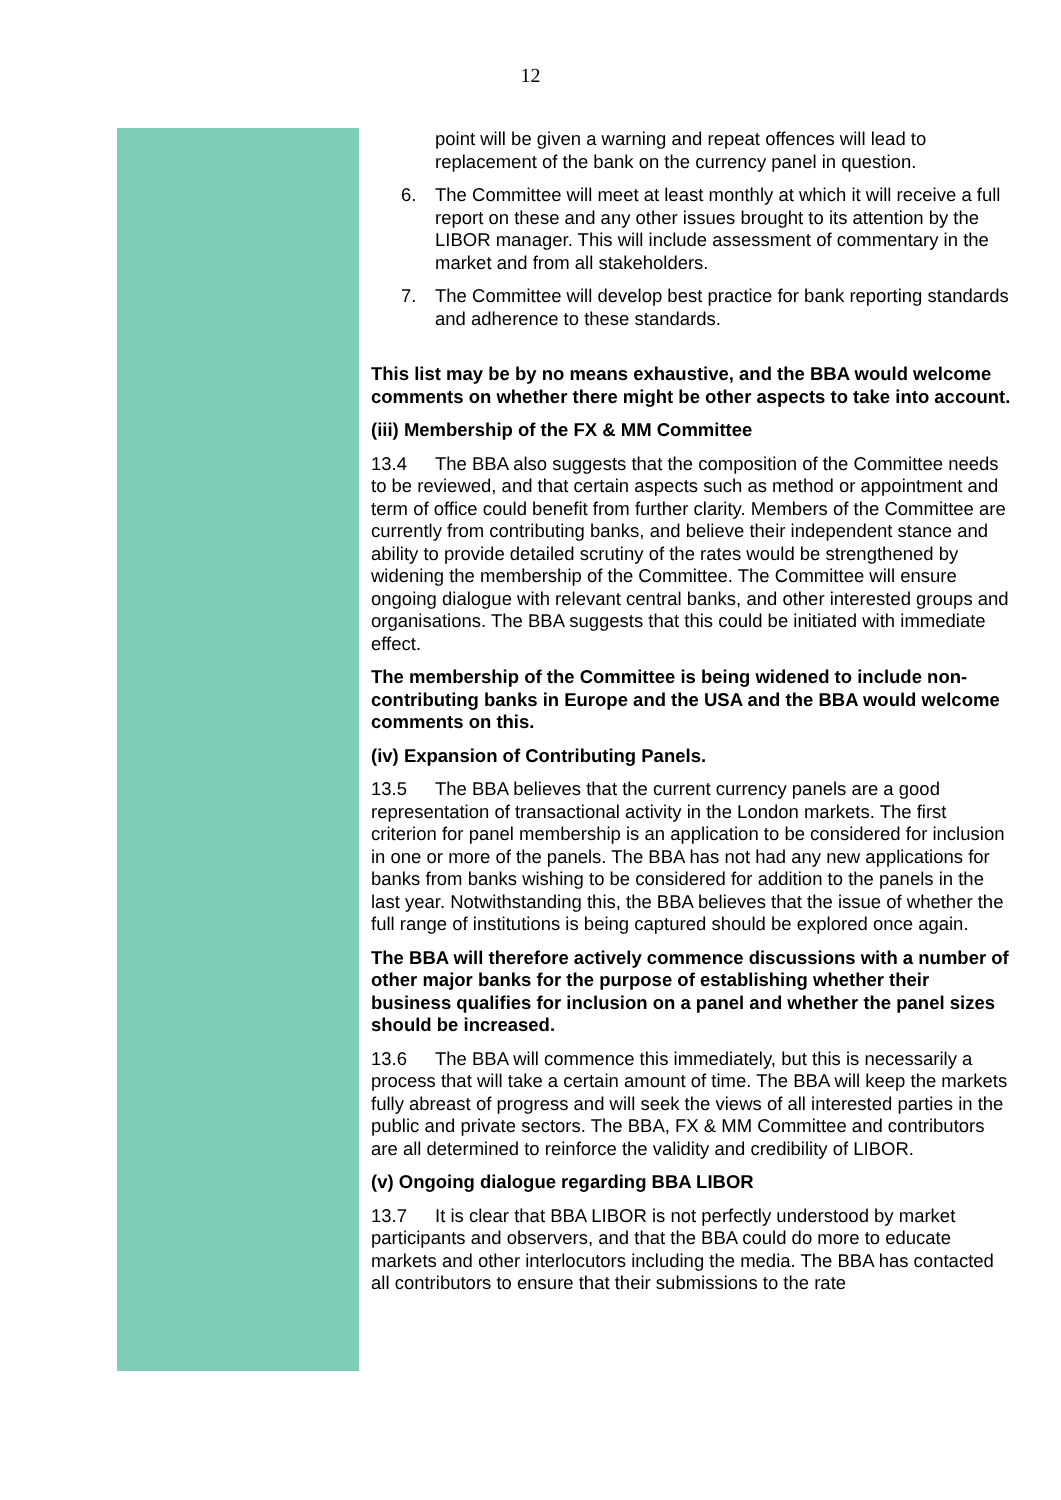12
point will be given a warning and repeat offences will lead to replacement of the bank on the currency panel in question.
6. The Committee will meet at least monthly at which it will receive a full report on these and any other issues brought to its attention by the LIBOR manager. This will include assessment of commentary in the market and from all stakeholders.
7. The Committee will develop best practice for bank reporting standards and adherence to these standards.
This list may be by no means exhaustive, and the BBA would welcome comments on whether there might be other aspects to take into account.
(iii) Membership of the FX & MM Committee
13.4 The BBA also suggests that the composition of the Committee needs to be reviewed, and that certain aspects such as method or appointment and term of office could benefit from further clarity. Members of the Committee are currently from contributing banks, and believe their independent stance and ability to provide detailed scrutiny of the rates would be strengthened by widening the membership of the Committee. The Committee will ensure ongoing dialogue with relevant central banks, and other interested groups and organisations. The BBA suggests that this could be initiated with immediate effect.
The membership of the Committee is being widened to include non-contributing banks in Europe and the USA and the BBA would welcome comments on this.
(iv) Expansion of Contributing Panels.
13.5 The BBA believes that the current currency panels are a good representation of transactional activity in the London markets. The first criterion for panel membership is an application to be considered for inclusion in one or more of the panels. The BBA has not had any new applications for banks from banks wishing to be considered for addition to the panels in the last year. Notwithstanding this, the BBA believes that the issue of whether the full range of institutions is being captured should be explored once again.
The BBA will therefore actively commence discussions with a number of other major banks for the purpose of establishing whether their business qualifies for inclusion on a panel and whether the panel sizes should be increased.
13.6 The BBA will commence this immediately, but this is necessarily a process that will take a certain amount of time. The BBA will keep the markets fully abreast of progress and will seek the views of all interested parties in the public and private sectors. The BBA, FX & MM Committee and contributors are all determined to reinforce the validity and credibility of LIBOR.
(v) Ongoing dialogue regarding BBA LIBOR
13.7 It is clear that BBA LIBOR is not perfectly understood by market participants and observers, and that the BBA could do more to educate markets and other interlocutors including the media. The BBA has contacted all contributors to ensure that their submissions to the rate